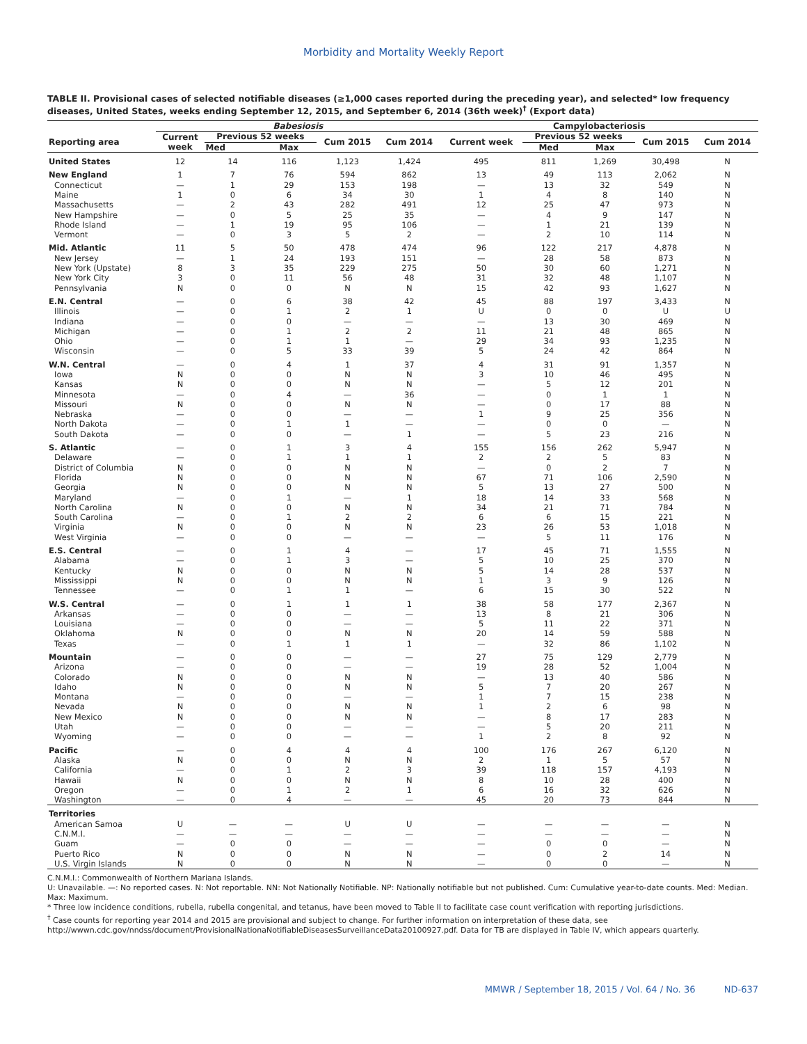Morbidity and Mortality Weekly Report
TABLE II. Provisional cases of selected notifiable diseases (≥1,000 cases reported during the preceding year), and selected* low frequency diseases, United States, weeks ending September 12, 2015, and September 6, 2014 (36th week)<sup>†</sup> (Export data)
| | Babesiosis | | | | | Campylobacteriosis | | | | |
| --- | --- | --- | --- | --- | --- | --- | --- | --- | --- | --- |
| Reporting area | Current week | Previous 52 weeks | | Cum 2015 | Cum 2014 | Current week | Previous 52 weeks | | Cum 2015 | Cum 2014 |
| | | Med | Max | | | | Med | Max | | |
| United States | 12 | 14 | 116 | 1,123 | 1,424 | 495 | 811 | 1,269 | 30,498 | N |
| New England | 1 | 7 | 76 | 594 | 862 | 13 | 49 | 113 | 2,062 | N |
| Connecticut | — | 1 | 29 | 153 | 198 | — | 13 | 32 | 549 | N |
| Maine | 1 | 0 | 6 | 34 | 30 | 1 | 4 | 8 | 140 | N |
| Massachusetts | — | 2 | 43 | 282 | 491 | 12 | 25 | 47 | 973 | N |
| New Hampshire | — | 0 | 5 | 25 | 35 | — | 4 | 9 | 147 | N |
| Rhode Island | — | 1 | 19 | 95 | 106 | — | 1 | 21 | 139 | N |
| Vermont | — | 0 | 3 | 5 | 2 | — | 2 | 10 | 114 | N |
| Mid. Atlantic | 11 | 5 | 50 | 478 | 474 | 96 | 122 | 217 | 4,878 | N |
| New Jersey | — | 1 | 24 | 193 | 151 | — | 28 | 58 | 873 | N |
| New York (Upstate) | 8 | 3 | 35 | 229 | 275 | 50 | 30 | 60 | 1,271 | N |
| New York City | 3 | 0 | 11 | 56 | 48 | 31 | 32 | 48 | 1,107 | N |
| Pennsylvania | N | 0 | 0 | N | N | 15 | 42 | 93 | 1,627 | N |
| E.N. Central | — | 0 | 6 | 38 | 42 | 45 | 88 | 197 | 3,433 | N |
| Illinois | — | 0 | 1 | 2 | 1 | U | 0 | 0 | U | U |
| Indiana | — | 0 | 0 | — | — | — | 13 | 30 | 469 | N |
| Michigan | — | 0 | 1 | 2 | 2 | 11 | 21 | 48 | 865 | N |
| Ohio | — | 0 | 1 | 1 | — | 29 | 34 | 93 | 1,235 | N |
| Wisconsin | — | 0 | 5 | 33 | 39 | 5 | 24 | 42 | 864 | N |
| W.N. Central | — | 0 | 4 | 1 | 37 | 4 | 31 | 91 | 1,357 | N |
| Iowa | N | 0 | 0 | N | N | 3 | 10 | 46 | 495 | N |
| Kansas | N | 0 | 0 | N | N | — | 5 | 12 | 201 | N |
| Minnesota | — | 0 | 4 | — | 36 | — | 0 | 1 | 1 | N |
| Missouri | N | 0 | 0 | N | N | — | 0 | 17 | 88 | N |
| Nebraska | — | 0 | 0 | — | — | 1 | 9 | 25 | 356 | N |
| North Dakota | — | 0 | 1 | 1 | — | — | 0 | 0 | — | N |
| South Dakota | — | 0 | 0 | — | 1 | — | 5 | 23 | 216 | N |
| S. Atlantic | — | 0 | 1 | 3 | 4 | 155 | 156 | 262 | 5,947 | N |
| Delaware | — | 0 | 1 | 1 | 1 | 2 | 2 | 5 | 83 | N |
| District of Columbia | N | 0 | 0 | N | N | — | 0 | 2 | 7 | N |
| Florida | N | 0 | 0 | N | N | 67 | 71 | 106 | 2,590 | N |
| Georgia | N | 0 | 0 | N | N | 5 | 13 | 27 | 500 | N |
| Maryland | — | 0 | 1 | — | 1 | 18 | 14 | 33 | 568 | N |
| North Carolina | N | 0 | 0 | N | N | 34 | 21 | 71 | 784 | N |
| South Carolina | — | 0 | 1 | 2 | 2 | 6 | 6 | 15 | 221 | N |
| Virginia | N | 0 | 0 | N | N | 23 | 26 | 53 | 1,018 | N |
| West Virginia | — | 0 | 0 | — | — | — | 5 | 11 | 176 | N |
| E.S. Central | — | 0 | 1 | 4 | — | 17 | 45 | 71 | 1,555 | N |
| Alabama | — | 0 | 1 | 3 | — | 5 | 10 | 25 | 370 | N |
| Kentucky | N | 0 | 0 | N | N | 5 | 14 | 28 | 537 | N |
| Mississippi | N | 0 | 0 | N | N | 1 | 3 | 9 | 126 | N |
| Tennessee | — | 0 | 1 | 1 | — | 6 | 15 | 30 | 522 | N |
| W.S. Central | — | 0 | 1 | 1 | 1 | 38 | 58 | 177 | 2,367 | N |
| Arkansas | — | 0 | 0 | — | — | 13 | 8 | 21 | 306 | N |
| Louisiana | — | 0 | 0 | — | — | 5 | 11 | 22 | 371 | N |
| Oklahoma | N | 0 | 0 | N | N | 20 | 14 | 59 | 588 | N |
| Texas | — | 0 | 1 | 1 | 1 | — | 32 | 86 | 1,102 | N |
| Mountain | — | 0 | 0 | — | — | 27 | 75 | 129 | 2,779 | N |
| Arizona | — | 0 | 0 | — | — | 19 | 28 | 52 | 1,004 | N |
| Colorado | N | 0 | 0 | N | N | — | 13 | 40 | 586 | N |
| Idaho | N | 0 | 0 | N | N | 5 | 7 | 20 | 267 | N |
| Montana | — | 0 | 0 | — | — | 1 | 7 | 15 | 238 | N |
| Nevada | N | 0 | 0 | N | N | 1 | 2 | 6 | 98 | N |
| New Mexico | N | 0 | 0 | N | N | — | 8 | 17 | 283 | N |
| Utah | — | 0 | 0 | — | — | — | 5 | 20 | 211 | N |
| Wyoming | — | 0 | 0 | — | — | 1 | 2 | 8 | 92 | N |
| Pacific | — | 0 | 4 | 4 | 4 | 100 | 176 | 267 | 6,120 | N |
| Alaska | N | 0 | 0 | N | N | 2 | 1 | 5 | 57 | N |
| California | — | 0 | 1 | 2 | 3 | 39 | 118 | 157 | 4,193 | N |
| Hawaii | N | 0 | 0 | N | N | 8 | 10 | 28 | 400 | N |
| Oregon | — | 0 | 1 | 2 | 1 | 6 | 16 | 32 | 626 | N |
| Washington | — | 0 | 4 | — | — | 45 | 20 | 73 | 844 | N |
| Territories | | | | | | | | | | |
| American Samoa | U | — | — | U | U | — | — | — | — | N |
| C.N.M.I. | — | — | — | — | — | — | — | — | — | N |
| Guam | — | 0 | 0 | — | — | — | 0 | 0 | — | N |
| Puerto Rico | N | 0 | 0 | N | N | — | 0 | 2 | 14 | N |
| U.S. Virgin Islands | N | 0 | 0 | N | N | — | 0 | 0 | — | N |
C.N.M.I.: Commonwealth of Northern Mariana Islands.
U: Unavailable. —: No reported cases. N: Not reportable. NN: Not Nationally Notifiable. NP: Nationally notifiable but not published. Cum: Cumulative year-to-date counts. Med: Median. Max: Maximum.
* Three low incidence conditions, rubella, rubella congenital, and tetanus, have been moved to Table II to facilitate case count verification with reporting jurisdictions.
<sup>†</sup> Case counts for reporting year 2014 and 2015 are provisional and subject to change. For further information on interpretation of these data, see http://wwwn.cdc.gov/nndss/document/ProvisionalNationaNotifiableDiseasesSurveillanceData20100927.pdf. Data for TB are displayed in Table IV, which appears quarterly.
MMWR / September 18, 2015 / Vol. 64 / No. 36 ND-637